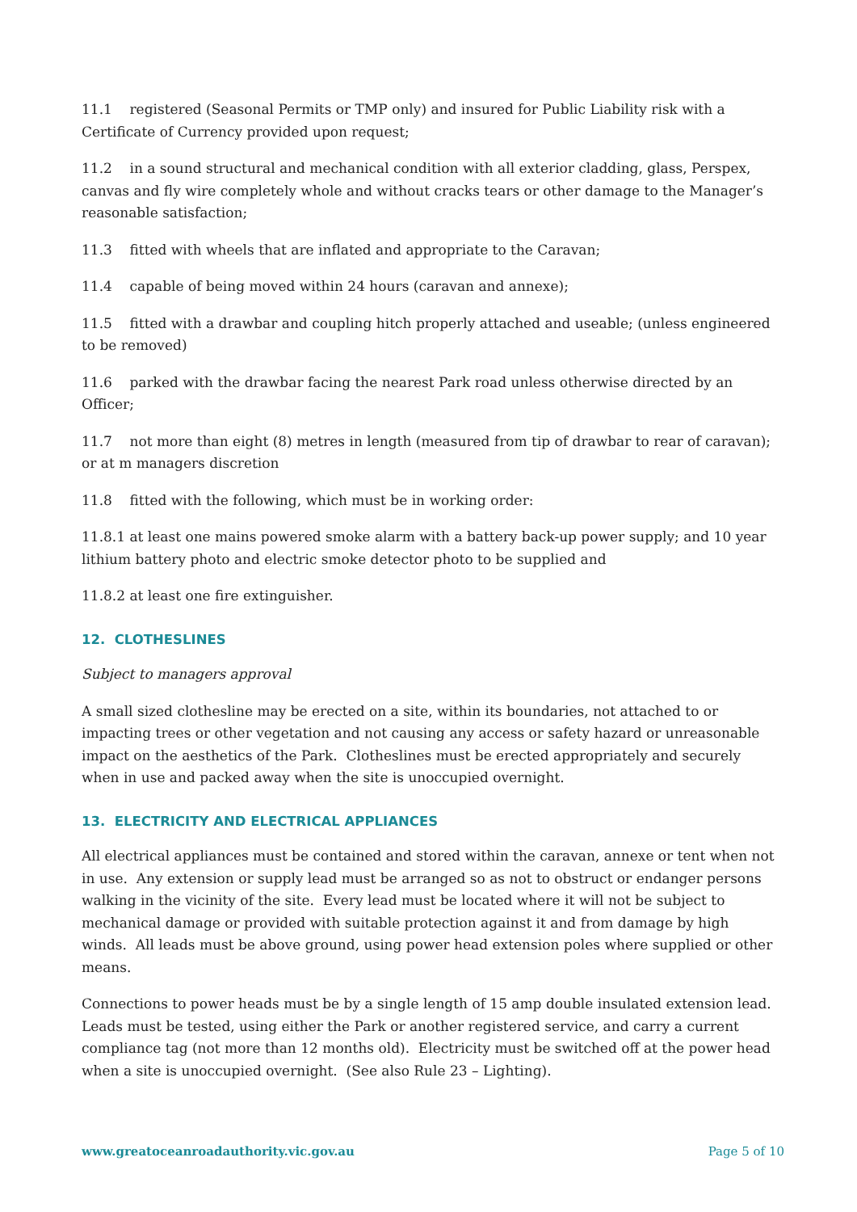11.1 registered (Seasonal Permits or TMP only) and insured for Public Liability risk with a Certificate of Currency provided upon request;
11.2 in a sound structural and mechanical condition with all exterior cladding, glass, Perspex, canvas and fly wire completely whole and without cracks tears or other damage to the Manager’s reasonable satisfaction;
11.3 fitted with wheels that are inflated and appropriate to the Caravan;
11.4 capable of being moved within 24 hours (caravan and annexe);
11.5 fitted with a drawbar and coupling hitch properly attached and useable; (unless engineered to be removed)
11.6 parked with the drawbar facing the nearest Park road unless otherwise directed by an Officer;
11.7 not more than eight (8) metres in length (measured from tip of drawbar to rear of caravan); or at m managers discretion
11.8 fitted with the following, which must be in working order:
11.8.1 at least one mains powered smoke alarm with a battery back-up power supply; and 10 year lithium battery photo and electric smoke detector photo to be supplied and
11.8.2 at least one fire extinguisher.
12. CLOTHESLINES
Subject to managers approval
A small sized clothesline may be erected on a site, within its boundaries, not attached to or impacting trees or other vegetation and not causing any access or safety hazard or unreasonable impact on the aesthetics of the Park. Clotheslines must be erected appropriately and securely when in use and packed away when the site is unoccupied overnight.
13. ELECTRICITY AND ELECTRICAL APPLIANCES
All electrical appliances must be contained and stored within the caravan, annexe or tent when not in use. Any extension or supply lead must be arranged so as not to obstruct or endanger persons walking in the vicinity of the site. Every lead must be located where it will not be subject to mechanical damage or provided with suitable protection against it and from damage by high winds. All leads must be above ground, using power head extension poles where supplied or other means.
Connections to power heads must be by a single length of 15 amp double insulated extension lead. Leads must be tested, using either the Park or another registered service, and carry a current compliance tag (not more than 12 months old). Electricity must be switched off at the power head when a site is unoccupied overnight. (See also Rule 23 – Lighting).
www.greatoceanroadauthority.vic.gov.au Page 5 of 10